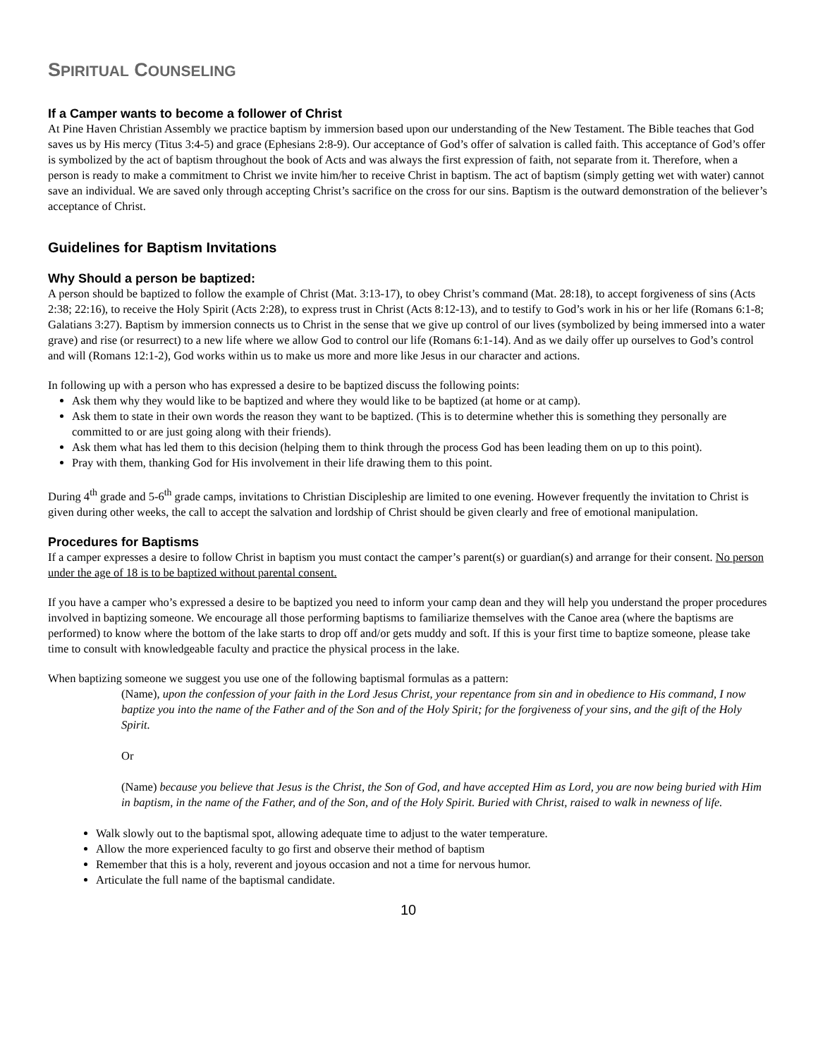SPIRITUAL COUNSELING
If a Camper wants to become a follower of Christ
At Pine Haven Christian Assembly we practice baptism by immersion based upon our understanding of the New Testament. The Bible teaches that God saves us by His mercy (Titus 3:4-5) and grace (Ephesians 2:8-9). Our acceptance of God’s offer of salvation is called faith. This acceptance of God’s offer is symbolized by the act of baptism throughout the book of Acts and was always the first expression of faith, not separate from it. Therefore, when a person is ready to make a commitment to Christ we invite him/her to receive Christ in baptism. The act of baptism (simply getting wet with water) cannot save an individual. We are saved only through accepting Christ’s sacrifice on the cross for our sins. Baptism is the outward demonstration of the believer’s acceptance of Christ.
Guidelines for Baptism Invitations
Why Should a person be baptized:
A person should be baptized to follow the example of Christ (Mat. 3:13-17), to obey Christ’s command (Mat. 28:18), to accept forgiveness of sins (Acts 2:38; 22:16), to receive the Holy Spirit (Acts 2:28), to express trust in Christ (Acts 8:12-13), and to testify to God’s work in his or her life (Romans 6:1-8; Galatians 3:27). Baptism by immersion connects us to Christ in the sense that we give up control of our lives (symbolized by being immersed into a water grave) and rise (or resurrect) to a new life where we allow God to control our life (Romans 6:1-14). And as we daily offer up ourselves to God’s control and will (Romans 12:1-2), God works within us to make us more and more like Jesus in our character and actions.
In following up with a person who has expressed a desire to be baptized discuss the following points:
Ask them why they would like to be baptized and where they would like to be baptized (at home or at camp).
Ask them to state in their own words the reason they want to be baptized. (This is to determine whether this is something they personally are committed to or are just going along with their friends).
Ask them what has led them to this decision (helping them to think through the process God has been leading them on up to this point).
Pray with them, thanking God for His involvement in their life drawing them to this point.
During 4<sup>th</sup> grade and 5-6<sup>th</sup> grade camps, invitations to Christian Discipleship are limited to one evening. However frequently the invitation to Christ is given during other weeks, the call to accept the salvation and lordship of Christ should be given clearly and free of emotional manipulation.
Procedures for Baptisms
If a camper expresses a desire to follow Christ in baptism you must contact the camper’s parent(s) or guardian(s) and arrange for their consent. No person under the age of 18 is to be baptized without parental consent.
If you have a camper who’s expressed a desire to be baptized you need to inform your camp dean and they will help you understand the proper procedures involved in baptizing someone. We encourage all those performing baptisms to familiarize themselves with the Canoe area (where the baptisms are performed) to know where the bottom of the lake starts to drop off and/or gets muddy and soft. If this is your first time to baptize someone, please take time to consult with knowledgeable faculty and practice the physical process in the lake.
When baptizing someone we suggest you use one of the following baptismal formulas as a pattern:
(Name), upon the confession of your faith in the Lord Jesus Christ, your repentance from sin and in obedience to His command, I now baptize you into the name of the Father and of the Son and of the Holy Spirit; for the forgiveness of your sins, and the gift of the Holy Spirit.
Or
(Name) because you believe that Jesus is the Christ, the Son of God, and have accepted Him as Lord, you are now being buried with Him in baptism, in the name of the Father, and of the Son, and of the Holy Spirit. Buried with Christ, raised to walk in newness of life.
Walk slowly out to the baptismal spot, allowing adequate time to adjust to the water temperature.
Allow the more experienced faculty to go first and observe their method of baptism
Remember that this is a holy, reverent and joyous occasion and not a time for nervous humor.
Articulate the full name of the baptismal candidate.
10